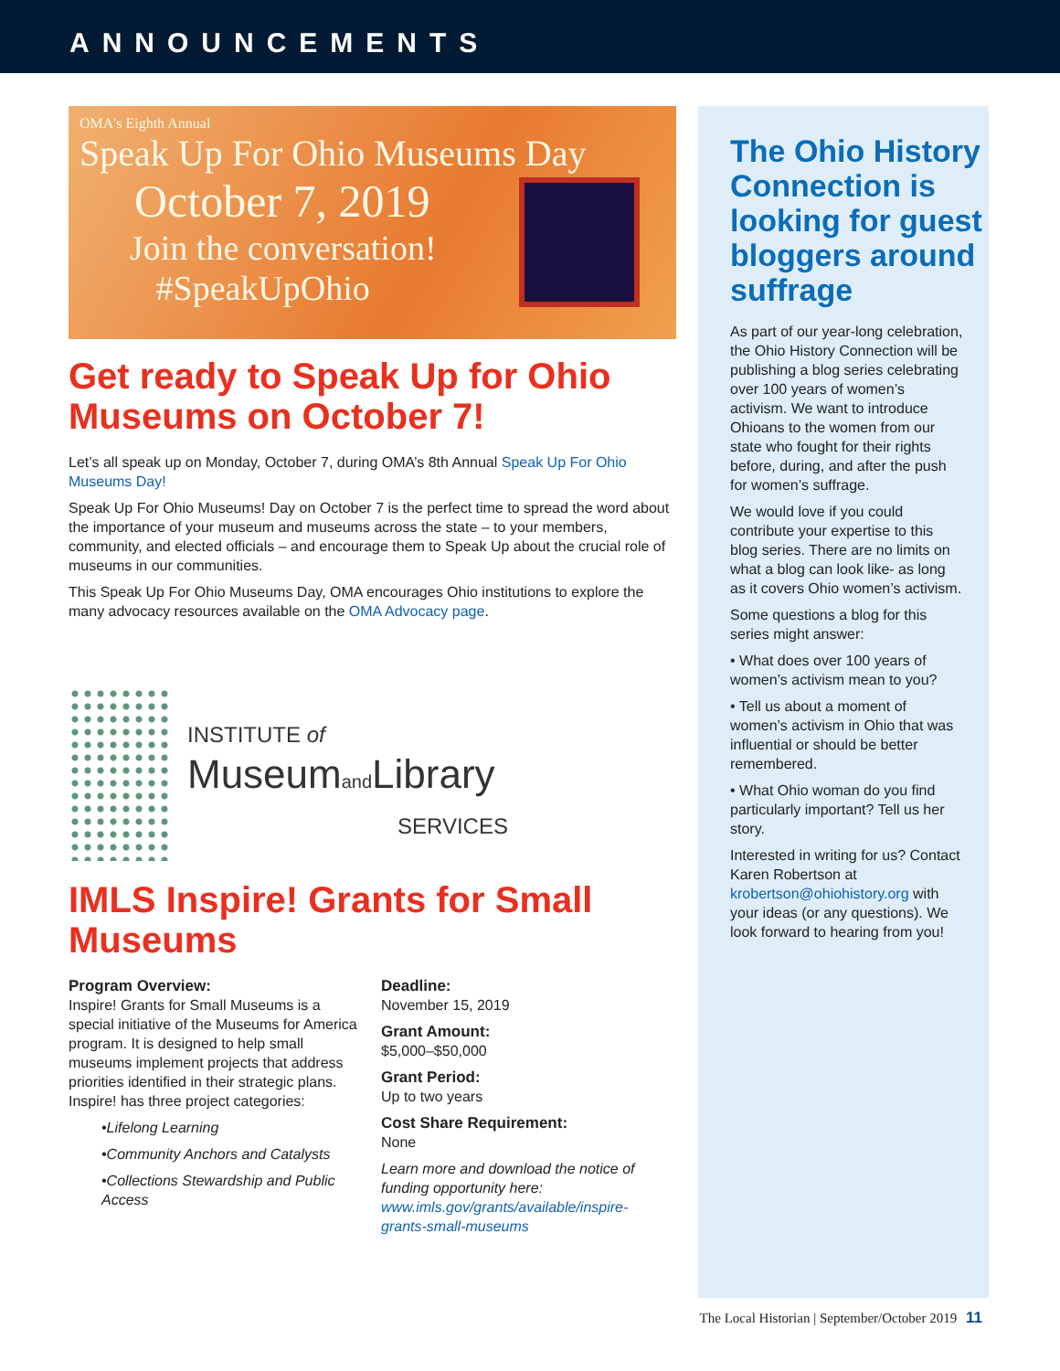ANNOUNCEMENTS
OMA's Eighth Annual
Speak Up For Ohio Museums Day
October 7, 2019
Join the conversation!
#SpeakUpOhio
Get ready to Speak Up for Ohio Museums on October 7!
Let’s all speak up on Monday, October 7, during OMA’s 8th Annual Speak Up For Ohio Museums Day!
Speak Up For Ohio Museums! Day on October 7 is the perfect time to spread the word about the importance of your museum and museums across the state – to your members, community, and elected officials – and encourage them to Speak Up about the crucial role of museums in our communities.
This Speak Up For Ohio Museums Day, OMA encourages Ohio institutions to explore the many advocacy resources available on the OMA Advocacy page.
INSTITUTE of
Museumand Library
SERVICES
IMLS Inspire! Grants for Small Museums
Program Overview:
Inspire! Grants for Small Museums is a special initiative of the Museums for America program. It is designed to help small museums implement projects that address priorities identified in their strategic plans. Inspire! has three project categories:
•Lifelong Learning
•Community Anchors and Catalysts
•Collections Stewardship and Public Access
Deadline:
November 15, 2019
Grant Amount:
$5,000–$50,000
Grant Period:
Up to two years
Cost Share Requirement:
None
Learn more and download the notice of funding opportunity here: www.imls.gov/grants/available/inspire-grants-small-museums
The Ohio History Connection is looking for guest bloggers around suffrage
As part of our year-long celebration, the Ohio History Connection will be publishing a blog series celebrating over 100 years of women’s activism. We want to introduce Ohioans to the women from our state who fought for their rights before, during, and after the push for women’s suffrage.
We would love if you could contribute your expertise to this blog series. There are no limits on what a blog can look like- as long as it covers Ohio women’s activism.
Some questions a blog for this series might answer:
• What does over 100 years of women’s activism mean to you?
• Tell us about a moment of women’s activism in Ohio that was influential or should be better remembered.
• What Ohio woman do you find particularly important? Tell us her story.
Interested in writing for us? Contact Karen Robertson at krobertson@ohiohistory.org with your ideas (or any questions). We look forward to hearing from you!
The Local Historian | September/October 2019 11